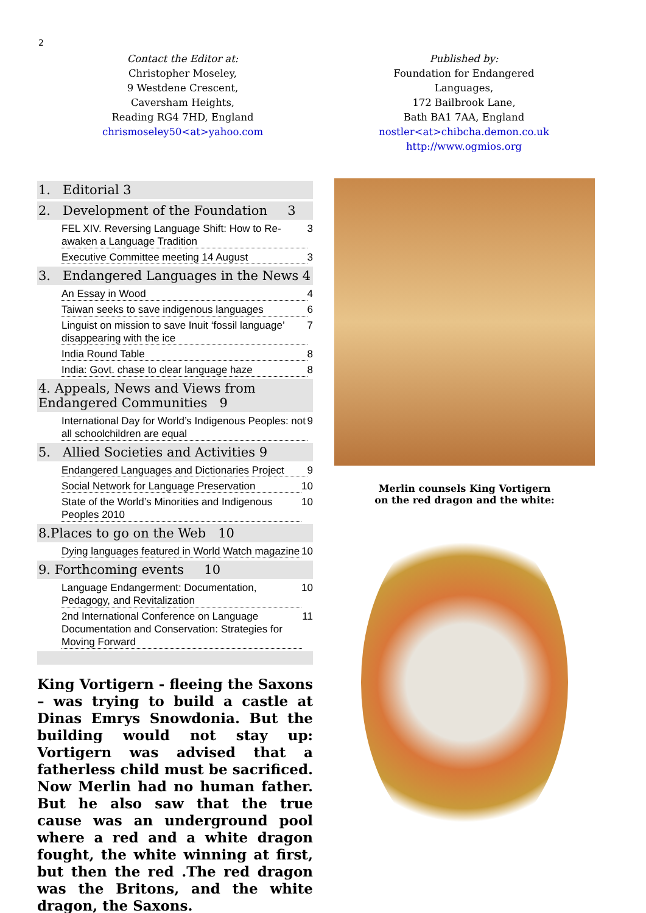2
Contact the Editor at:
Christopher Moseley,
9 Westdene Crescent,
Caversham Heights,
Reading RG4 7HD, England
chrismoseley50<at>yahoo.com
Published by:
Foundation for Endangered Languages,
172 Bailbrook Lane,
Bath BA1 7AA, England
nostler<at>chibcha.demon.co.uk
http://www.ogmios.org
1. Editorial 3
2. Development of the Foundation 3
FEL XIV. Reversing Language Shift: How to Re-awaken a Language Tradition 3
Executive Committee meeting 14 August 3
3. Endangered Languages in the News 4
An Essay in Wood 4
Taiwan seeks to save indigenous languages 6
Linguist on mission to save Inuit ‘fossil language’ disappearing with the ice 7
India Round Table 8
India: Govt. chase to clear language haze 8
4. Appeals, News and Views from Endangered Communities 9
International Day for World’s Indigenous Peoples: not all schoolchildren are equal 9
5. Allied Societies and Activities 9
Endangered Languages and Dictionaries Project 9
Social Network for Language Preservation 10
State of the World’s Minorities and Indigenous Peoples 2010 10
8.Places to go on the Web 10
Dying languages featured in World Watch magazine 10
9. Forthcoming events 10
Language Endangerment: Documentation, Pedagogy, and Revitalization 10
2nd International Conference on Language Documentation and Conservation: Strategies for Moving Forward 11
King Vortigern - fleeing the Saxons – was trying to build a castle at Dinas Emrys Snowdonia. But the building would not stay up: Vortigern was advised that a fatherless child must be sacrificed. Now Merlin had no human father. But he also saw that the true cause was an underground pool where a red and a white dragon fought, the white winning at first, but then the red .The red dragon was the Britons, and the white dragon, the Saxons.
Merlin counsels King Vortigern
on the red dragon and the white: